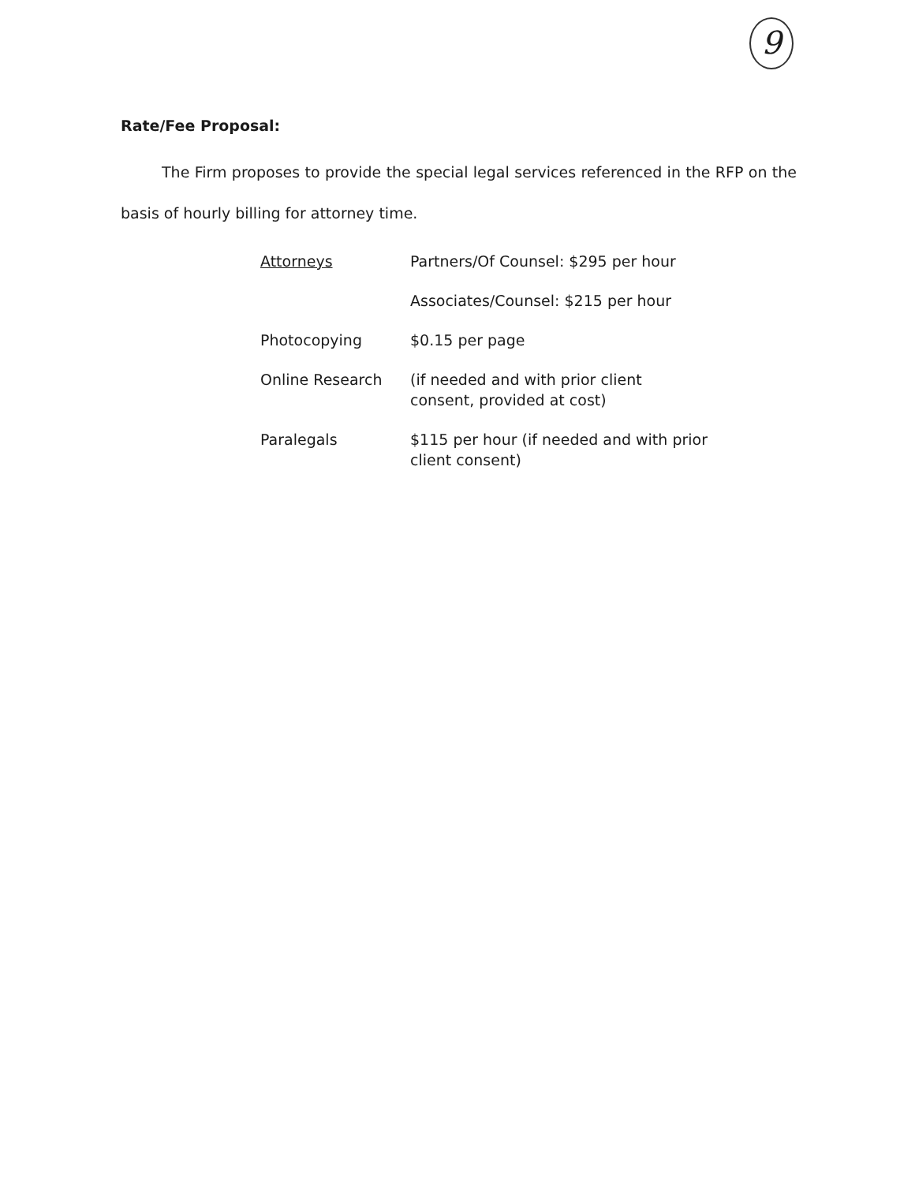9
Rate/Fee Proposal:
The Firm proposes to provide the special legal services referenced in the RFP on the basis of hourly billing for attorney time.
| Attorneys | Partners/Of Counsel: $295 per hour |
| | Associates/Counsel: $215 per hour |
| Photocopying | $0.15 per page |
| Online Research | (if needed and with prior client consent, provided at cost) |
| Paralegals | $115 per hour (if needed and with prior client consent) |